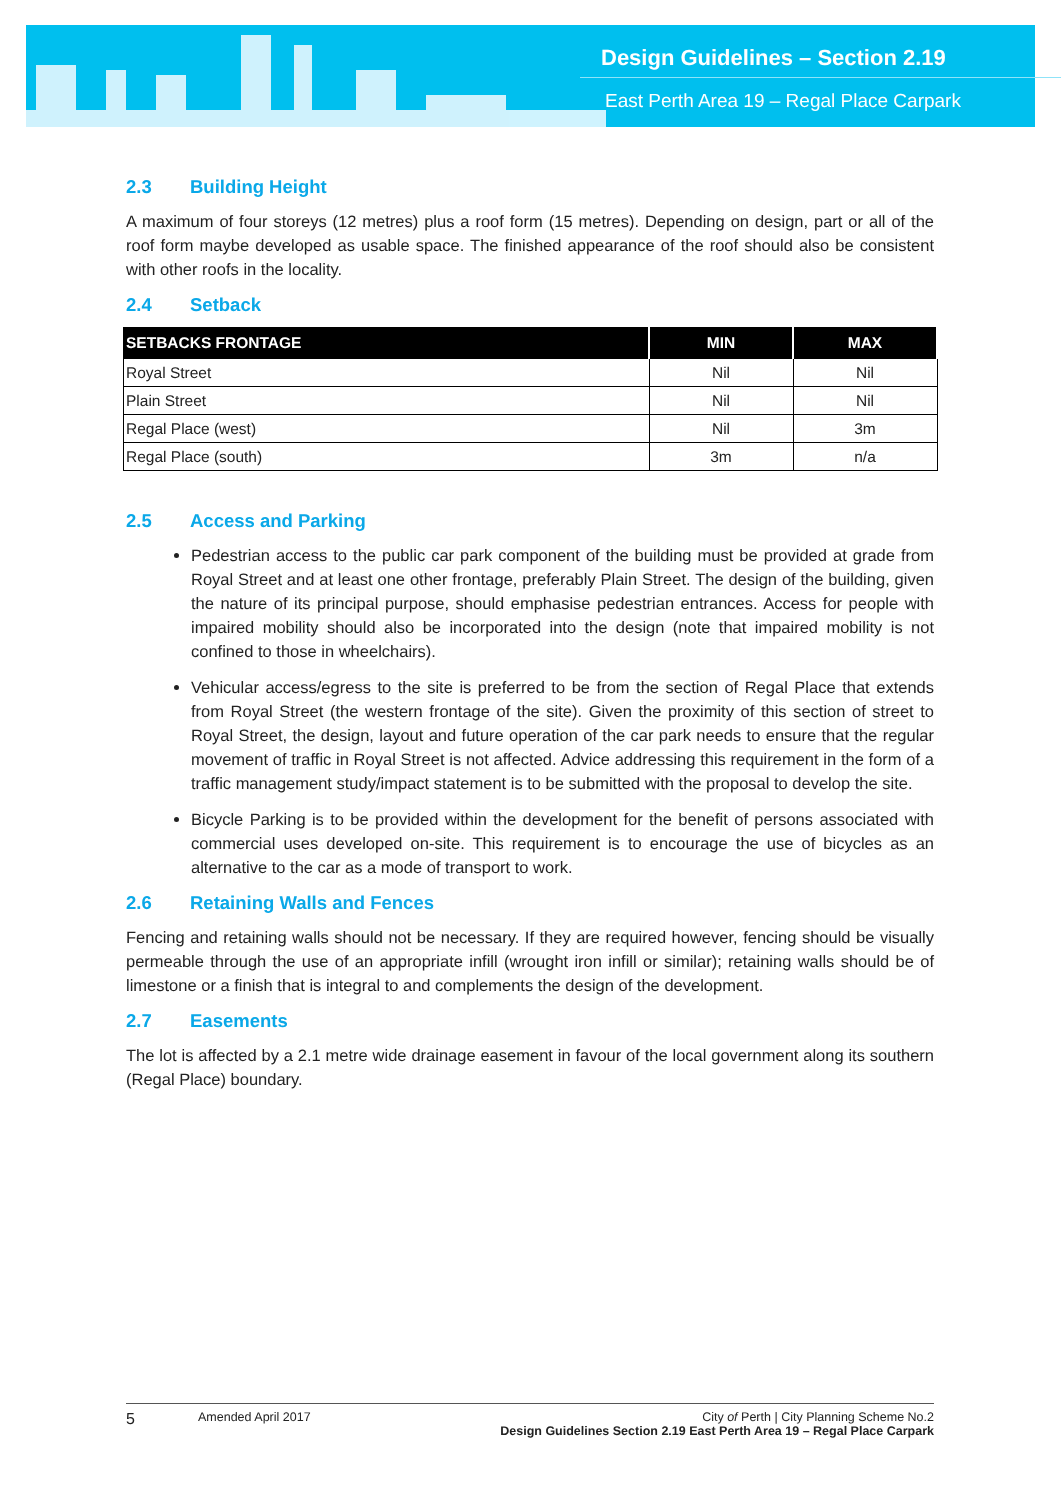Design Guidelines – Section 2.19
East Perth Area 19 – Regal Place Carpark
2.3 Building Height
A maximum of four storeys (12 metres) plus a roof form (15 metres). Depending on design, part or all of the roof form maybe developed as usable space. The finished appearance of the roof should also be consistent with other roofs in the locality.
2.4 Setback
| SETBACKS FRONTAGE | MIN | MAX |
| --- | --- | --- |
| Royal Street | Nil | Nil |
| Plain Street | Nil | Nil |
| Regal Place (west) | Nil | 3m |
| Regal Place (south) | 3m | n/a |
2.5 Access and Parking
Pedestrian access to the public car park component of the building must be provided at grade from Royal Street and at least one other frontage, preferably Plain Street. The design of the building, given the nature of its principal purpose, should emphasise pedestrian entrances. Access for people with impaired mobility should also be incorporated into the design (note that impaired mobility is not confined to those in wheelchairs).
Vehicular access/egress to the site is preferred to be from the section of Regal Place that extends from Royal Street (the western frontage of the site). Given the proximity of this section of street to Royal Street, the design, layout and future operation of the car park needs to ensure that the regular movement of traffic in Royal Street is not affected. Advice addressing this requirement in the form of a traffic management study/impact statement is to be submitted with the proposal to develop the site.
Bicycle Parking is to be provided within the development for the benefit of persons associated with commercial uses developed on-site. This requirement is to encourage the use of bicycles as an alternative to the car as a mode of transport to work.
2.6 Retaining Walls and Fences
Fencing and retaining walls should not be necessary. If they are required however, fencing should be visually permeable through the use of an appropriate infill (wrought iron infill or similar); retaining walls should be of limestone or a finish that is integral to and complements the design of the development.
2.7 Easements
The lot is affected by a 2.1 metre wide drainage easement in favour of the local government along its southern (Regal Place) boundary.
5
Amended April 2017 City of Perth | City Planning Scheme No.2
Design Guidelines Section 2.19 East Perth Area 19 – Regal Place Carpark